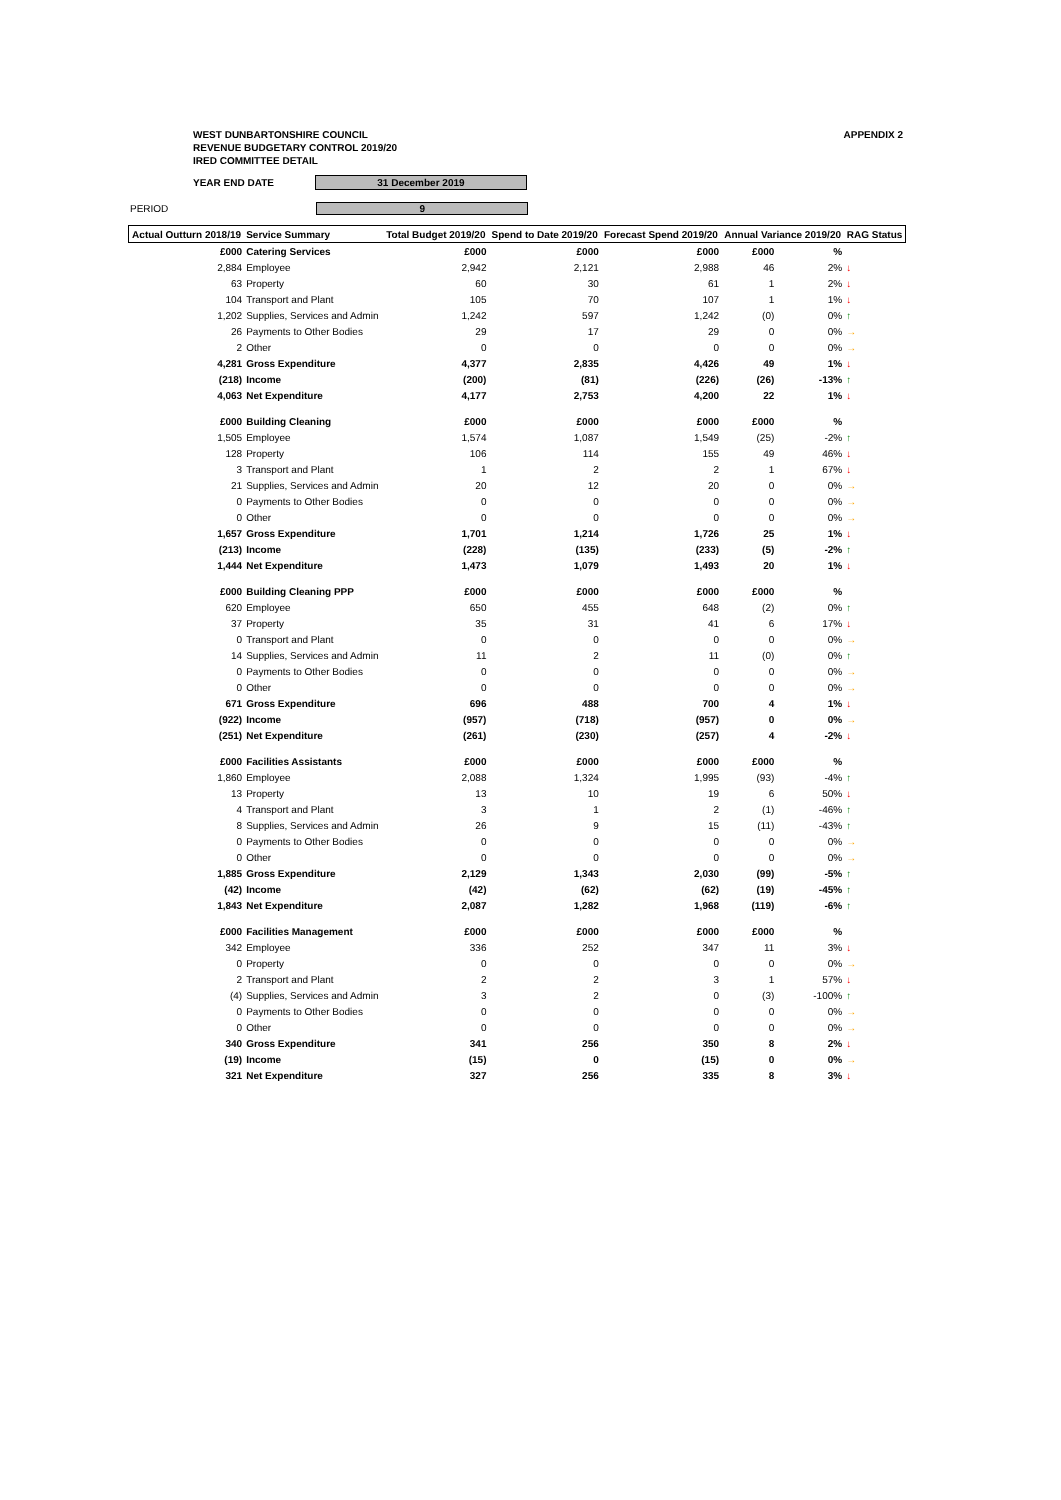WEST DUNBARTONSHIRE COUNCIL
REVENUE BUDGETARY CONTROL 2019/20
IRED COMMITTEE DETAIL
APPENDIX 2
YEAR END DATE
31 December 2019
PERIOD
9
| Actual Outturn 2018/19 | Service Summary | Total Budget 2019/20 | Spend to Date 2019/20 | Forecast Spend 2019/20 | Annual Variance 2019/20 | | RAG Status |
| --- | --- | --- | --- | --- | --- | --- | --- |
| £000 | Catering Services | £000 | £000 | £000 | £000 | % | |
| 2,884 | Employee | 2,942 | 2,121 | 2,988 | 46 | 2% | ↓ |
| 63 | Property | 60 | 30 | 61 | 1 | 2% | ↓ |
| 104 | Transport and Plant | 105 | 70 | 107 | 1 | 1% | ↓ |
| 1,202 | Supplies, Services and Admin | 1,242 | 597 | 1,242 | (0) | 0% | ↑ |
| 26 | Payments to Other Bodies | 29 | 17 | 29 | 0 | 0% | → |
| 2 | Other | 0 | 0 | 0 | 0 | 0% | → |
| 4,281 | Gross Expenditure | 4,377 | 2,835 | 4,426 | 49 | 1% | ↓ |
| (218) | Income | (200) | (81) | (226) | (26) | -13% | ↑ |
| 4,063 | Net Expenditure | 4,177 | 2,753 | 4,200 | 22 | 1% | ↓ |
| £000 | Building Cleaning | £000 | £000 | £000 | £000 | % | |
| 1,505 | Employee | 1,574 | 1,087 | 1,549 | (25) | -2% | ↑ |
| 128 | Property | 106 | 114 | 155 | 49 | 46% | ↓ |
| 3 | Transport and Plant | 1 | 2 | 2 | 1 | 67% | ↓ |
| 21 | Supplies, Services and Admin | 20 | 12 | 20 | 0 | 0% | → |
| 0 | Payments to Other Bodies | 0 | 0 | 0 | 0 | 0% | → |
| 0 | Other | 0 | 0 | 0 | 0 | 0% | → |
| 1,657 | Gross Expenditure | 1,701 | 1,214 | 1,726 | 25 | 1% | ↓ |
| (213) | Income | (228) | (135) | (233) | (5) | -2% | ↑ |
| 1,444 | Net Expenditure | 1,473 | 1,079 | 1,493 | 20 | 1% | ↓ |
| £000 | Building Cleaning PPP | £000 | £000 | £000 | £000 | % | |
| 620 | Employee | 650 | 455 | 648 | (2) | 0% | ↑ |
| 37 | Property | 35 | 31 | 41 | 6 | 17% | ↓ |
| 0 | Transport and Plant | 0 | 0 | 0 | 0 | 0% | → |
| 14 | Supplies, Services and Admin | 11 | 2 | 11 | (0) | 0% | ↑ |
| 0 | Payments to Other Bodies | 0 | 0 | 0 | 0 | 0% | → |
| 0 | Other | 0 | 0 | 0 | 0 | 0% | → |
| 671 | Gross Expenditure | 696 | 488 | 700 | 4 | 1% | ↓ |
| (922) | Income | (957) | (718) | (957) | 0 | 0% | → |
| (251) | Net Expenditure | (261) | (230) | (257) | 4 | -2% | ↓ |
| £000 | Facilities Assistants | £000 | £000 | £000 | £000 | % | |
| 1,860 | Employee | 2,088 | 1,324 | 1,995 | (93) | -4% | ↑ |
| 13 | Property | 13 | 10 | 19 | 6 | 50% | ↓ |
| 4 | Transport and Plant | 3 | 1 | 2 | (1) | -46% | ↑ |
| 8 | Supplies, Services and Admin | 26 | 9 | 15 | (11) | -43% | ↑ |
| 0 | Payments to Other Bodies | 0 | 0 | 0 | 0 | 0% | → |
| 0 | Other | 0 | 0 | 0 | 0 | 0% | → |
| 1,885 | Gross Expenditure | 2,129 | 1,343 | 2,030 | (99) | -5% | ↑ |
| (42) | Income | (42) | (62) | (62) | (19) | -45% | ↑ |
| 1,843 | Net Expenditure | 2,087 | 1,282 | 1,968 | (119) | -6% | ↑ |
| £000 | Facilities Management | £000 | £000 | £000 | £000 | % | |
| 342 | Employee | 336 | 252 | 347 | 11 | 3% | ↓ |
| 0 | Property | 0 | 0 | 0 | 0 | 0% | → |
| 2 | Transport and Plant | 2 | 2 | 3 | 1 | 57% | ↓ |
| (4) | Supplies, Services and Admin | 3 | 2 | 0 | (3) | -100% | ↑ |
| 0 | Payments to Other Bodies | 0 | 0 | 0 | 0 | 0% | → |
| 0 | Other | 0 | 0 | 0 | 0 | 0% | → |
| 340 | Gross Expenditure | 341 | 256 | 350 | 8 | 2% | ↓ |
| (19) | Income | (15) | 0 | (15) | 0 | 0% | → |
| 321 | Net Expenditure | 327 | 256 | 335 | 8 | 3% | ↓ |